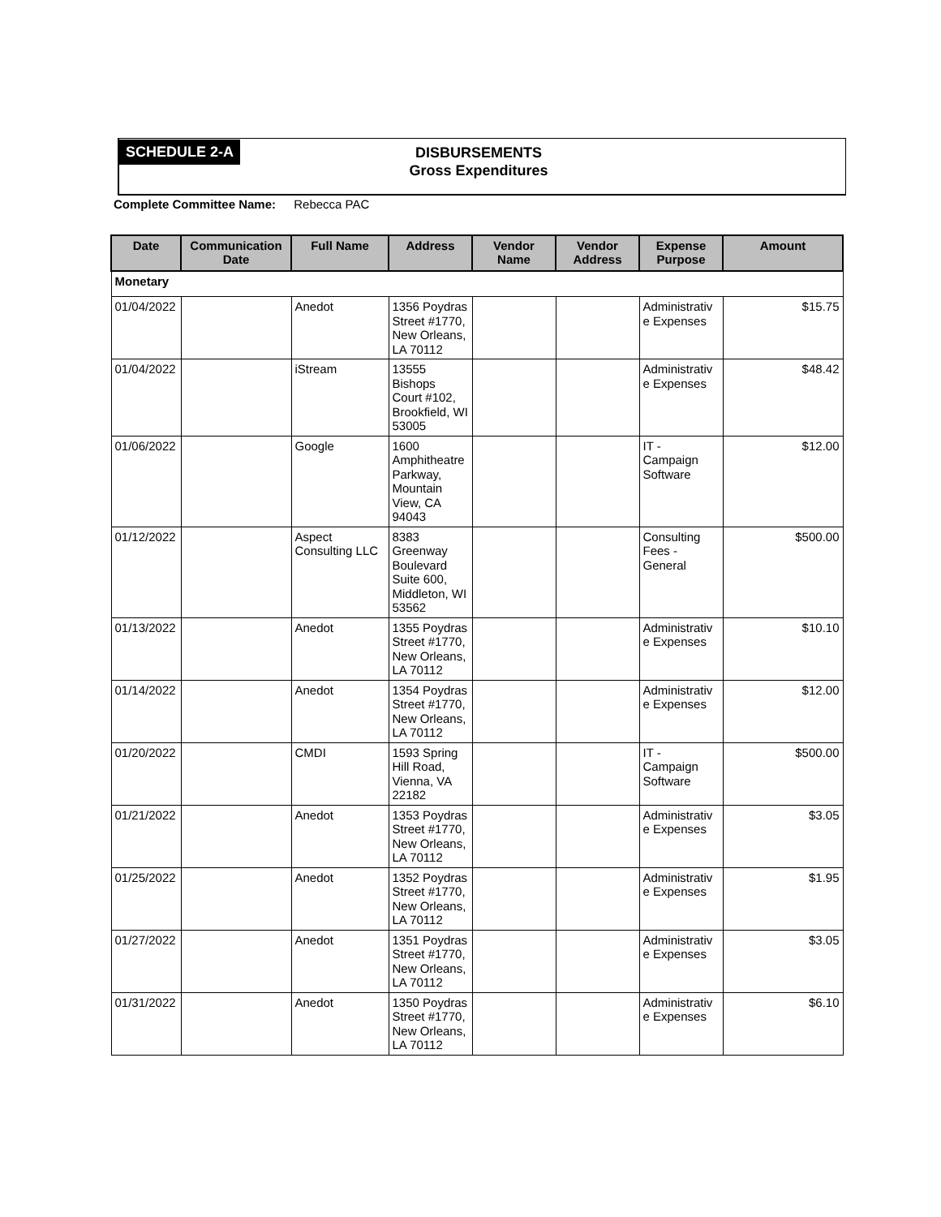SCHEDULE 2-A
DISBURSEMENTS
Gross Expenditures
Complete Committee Name: Rebecca PAC
| Date | Communication Date | Full Name | Address | Vendor Name | Vendor Address | Expense Purpose | Amount |
| --- | --- | --- | --- | --- | --- | --- | --- |
| Monetary | | | | | | | |
| 01/04/2022 | | Anedot | 1356 Poydras Street #1770, New Orleans, LA 70112 | | | Administrativ e Expenses | $15.75 |
| 01/04/2022 | | iStream | 13555 Bishops Court #102, Brookfield, WI 53005 | | | Administrativ e Expenses | $48.42 |
| 01/06/2022 | | Google | 1600 Amphitheatre Parkway, Mountain View, CA 94043 | | | IT - Campaign Software | $12.00 |
| 01/12/2022 | | Aspect Consulting LLC | 8383 Greenway Boulevard Suite 600, Middleton, WI 53562 | | | Consulting Fees - General | $500.00 |
| 01/13/2022 | | Anedot | 1355 Poydras Street #1770, New Orleans, LA 70112 | | | Administrativ e Expenses | $10.10 |
| 01/14/2022 | | Anedot | 1354 Poydras Street #1770, New Orleans, LA 70112 | | | Administrativ e Expenses | $12.00 |
| 01/20/2022 | | CMDI | 1593 Spring Hill Road, Vienna, VA 22182 | | | IT - Campaign Software | $500.00 |
| 01/21/2022 | | Anedot | 1353 Poydras Street #1770, New Orleans, LA 70112 | | | Administrativ e Expenses | $3.05 |
| 01/25/2022 | | Anedot | 1352 Poydras Street #1770, New Orleans, LA 70112 | | | Administrativ e Expenses | $1.95 |
| 01/27/2022 | | Anedot | 1351 Poydras Street #1770, New Orleans, LA 70112 | | | Administrativ e Expenses | $3.05 |
| 01/31/2022 | | Anedot | 1350 Poydras Street #1770, New Orleans, LA 70112 | | | Administrativ e Expenses | $6.10 |